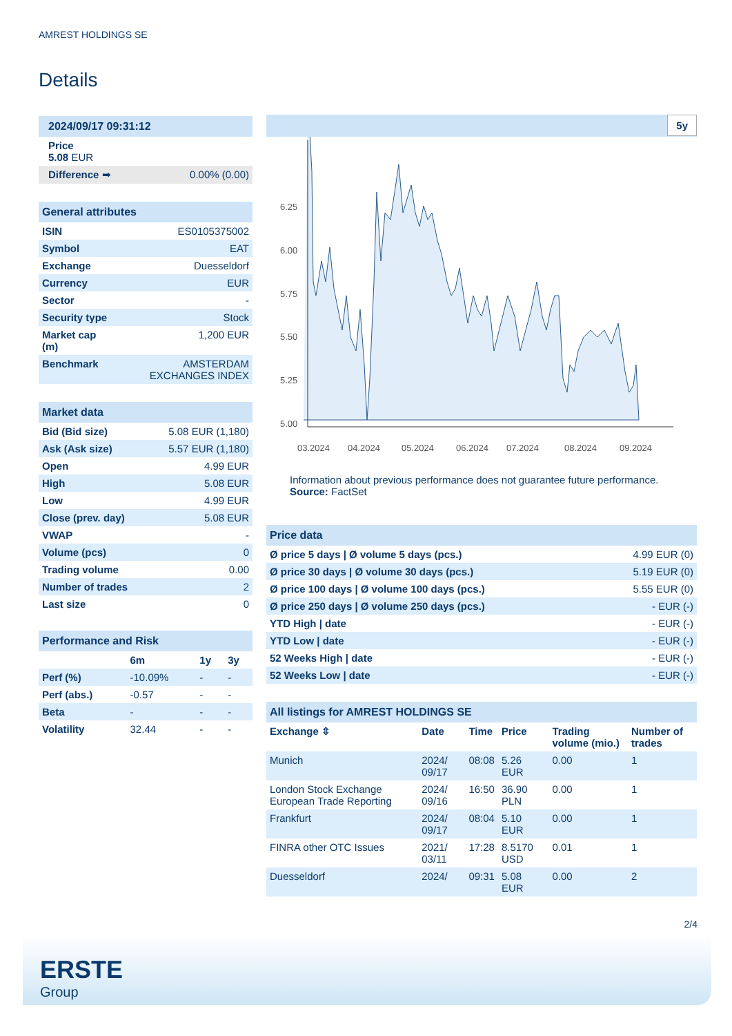AMREST HOLDINGS SE
Details
| 2024/09/17 09:31:12 | |
| Price 5.08 EUR | |
| Difference ➡ | 0.00% (0.00) |
| General attributes | |
| ISIN | ES0105375002 |
| Symbol | EAT |
| Exchange | Duesseldorf |
| Currency | EUR |
| Sector | - |
| Security type | Stock |
| Market cap (m) | 1,200 EUR |
| Benchmark | AMSTERDAM EXCHANGES INDEX |
| Market data | |
| Bid (Bid size) | 5.08 EUR (1,180) |
| Ask (Ask size) | 5.57 EUR (1,180) |
| Open | 4.99 EUR |
| High | 5.08 EUR |
| Low | 4.99 EUR |
| Close (prev. day) | 5.08 EUR |
| VWAP | - |
| Volume (pcs) | 0 |
| Trading volume | 0.00 |
| Number of trades | 2 |
| Last size | 0 |
| Performance and Risk | | | |
| | 6m | 1y | 3y |
| Perf (%) | -10.09% | - | - |
| Perf (abs.) | -0.57 | - | - |
| Beta | - | - | - |
| Volatility | 32.44 | - | - |
5y
6.25
6.00
5.75
5.50
5.25
5.00
03.2024
04.2024
05.2024
06.2024
07.2024
08.2024
09.2024
Information about previous performance does not guarantee future performance.
Source: FactSet
| Price data | |
| Ø price 5 days / Ø volume 5 days (pcs.) | 4.99 EUR (0) |
| Ø price 30 days / Ø volume 30 days (pcs.) | 5.19 EUR (0) |
| Ø price 100 days / Ø volume 100 days (pcs.) | 5.55 EUR (0) |
| Ø price 250 days / Ø volume 250 days (pcs.) | - EUR (-) |
| YTD High / date | - EUR (-) |
| YTD Low / date | - EUR (-) |
| 52 Weeks High / date | - EUR (-) |
| 52 Weeks Low / date | - EUR (-) |
| All listings for AMREST HOLDINGS SE | | | | | |
| Exchange ⇳ | Date | Time | Price | Trading volume (mio.) | Number of trades |
| Munich | 2024/ 09/17 | 08:08 | 5.26 EUR | 0.00 | 1 |
| London Stock Exchange European Trade Reporting | 2024/ 09/16 | 16:50 | 36.90 PLN | 0.00 | 1 |
| Frankfurt | 2024/ 09/17 | 08:04 | 5.10 EUR | 0.00 | 1 |
| FINRA other OTC Issues | 2021/ 03/11 | 17:28 | 8.5170 USD | 0.01 | 1 |
| Duesseldorf | 2024/ | 09:31 | 5.08 EUR | 0.00 | 2 |
2/4
ERSTE
Group